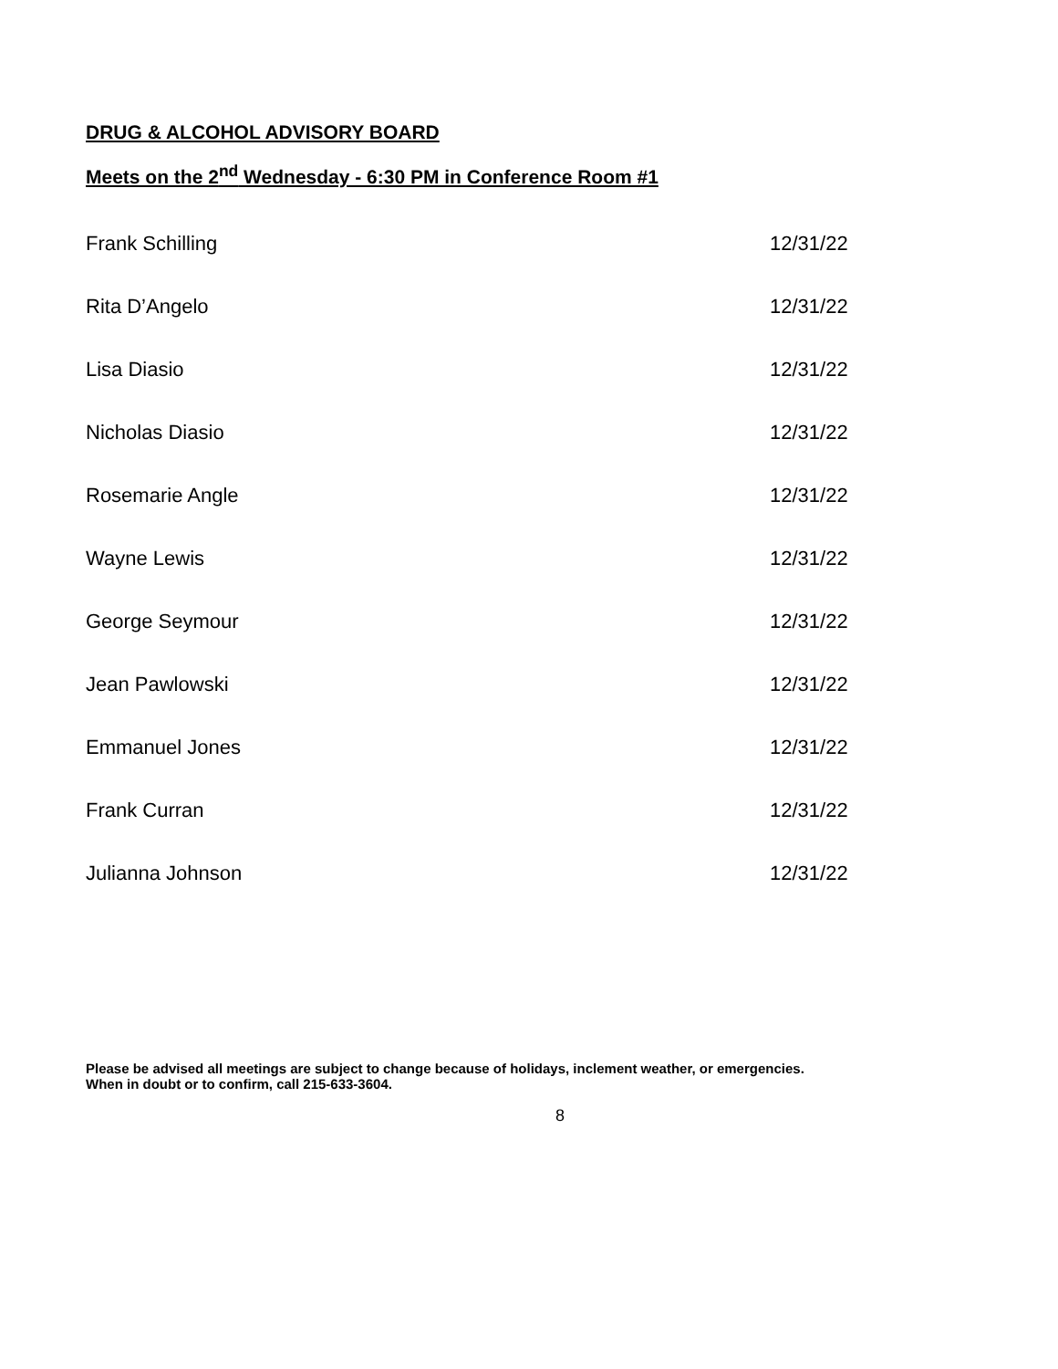DRUG & ALCOHOL ADVISORY BOARD
Meets on the 2<sup>nd</sup> Wednesday - 6:30 PM in Conference Room #1
| Frank Schilling | 12/31/22 |
| Rita D’Angelo | 12/31/22 |
| Lisa Diasio | 12/31/22 |
| Nicholas Diasio | 12/31/22 |
| Rosemarie Angle | 12/31/22 |
| Wayne Lewis | 12/31/22 |
| George Seymour | 12/31/22 |
| Jean Pawlowski | 12/31/22 |
| Emmanuel Jones | 12/31/22 |
| Frank Curran | 12/31/22 |
| Julianna Johnson | 12/31/22 |
Please be advised all meetings are subject to change because of holidays, inclement weather, or emergencies.
When in doubt or to confirm, call 215-633-3604.
8